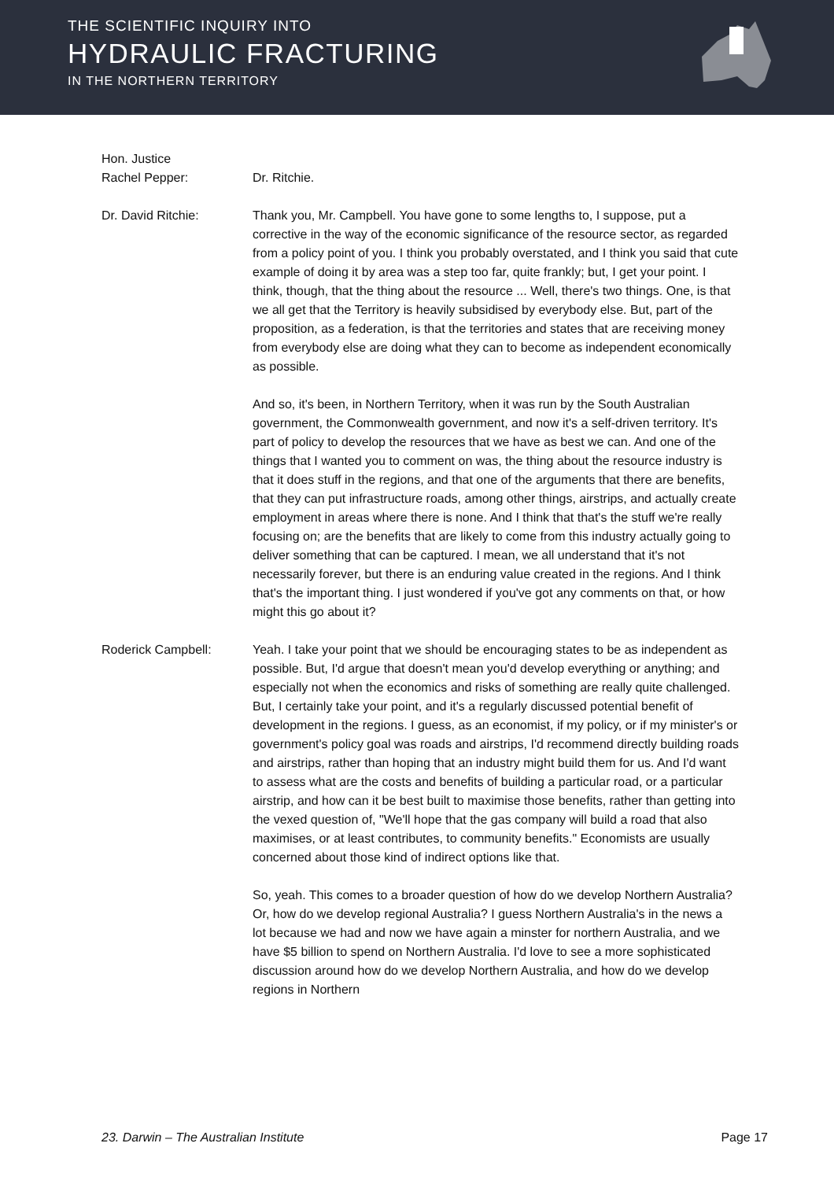THE SCIENTIFIC INQUIRY INTO
HYDRAULIC FRACTURING
IN THE NORTHERN TERRITORY
Hon. Justice
Rachel Pepper:
Dr. Ritchie.
Dr. David Ritchie: Thank you, Mr. Campbell. You have gone to some lengths to, I suppose, put a corrective in the way of the economic significance of the resource sector, as regarded from a policy point of you. I think you probably overstated, and I think you said that cute example of doing it by area was a step too far, quite frankly; but, I get your point. I think, though, that the thing about the resource ... Well, there's two things. One, is that we all get that the Territory is heavily subsidised by everybody else. But, part of the proposition, as a federation, is that the territories and states that are receiving money from everybody else are doing what they can to become as independent economically as possible.
And so, it's been, in Northern Territory, when it was run by the South Australian government, the Commonwealth government, and now it's a self-driven territory. It's part of policy to develop the resources that we have as best we can. And one of the things that I wanted you to comment on was, the thing about the resource industry is that it does stuff in the regions, and that one of the arguments that there are benefits, that they can put infrastructure roads, among other things, airstrips, and actually create employment in areas where there is none. And I think that that's the stuff we're really focusing on; are the benefits that are likely to come from this industry actually going to deliver something that can be captured. I mean, we all understand that it's not necessarily forever, but there is an enduring value created in the regions. And I think that's the important thing. I just wondered if you've got any comments on that, or how might this go about it?
Roderick Campbell: Yeah. I take your point that we should be encouraging states to be as independent as possible. But, I'd argue that doesn't mean you'd develop everything or anything; and especially not when the economics and risks of something are really quite challenged. But, I certainly take your point, and it's a regularly discussed potential benefit of development in the regions. I guess, as an economist, if my policy, or if my minister's or government's policy goal was roads and airstrips, I'd recommend directly building roads and airstrips, rather than hoping that an industry might build them for us. And I'd want to assess what are the costs and benefits of building a particular road, or a particular airstrip, and how can it be best built to maximise those benefits, rather than getting into the vexed question of, "We'll hope that the gas company will build a road that also maximises, or at least contributes, to community benefits." Economists are usually concerned about those kind of indirect options like that.
So, yeah. This comes to a broader question of how do we develop Northern Australia? Or, how do we develop regional Australia? I guess Northern Australia's in the news a lot because we had and now we have again a minster for northern Australia, and we have $5 billion to spend on Northern Australia. I'd love to see a more sophisticated discussion around how do we develop Northern Australia, and how do we develop regions in Northern
23. Darwin – The Australian Institute Page 17